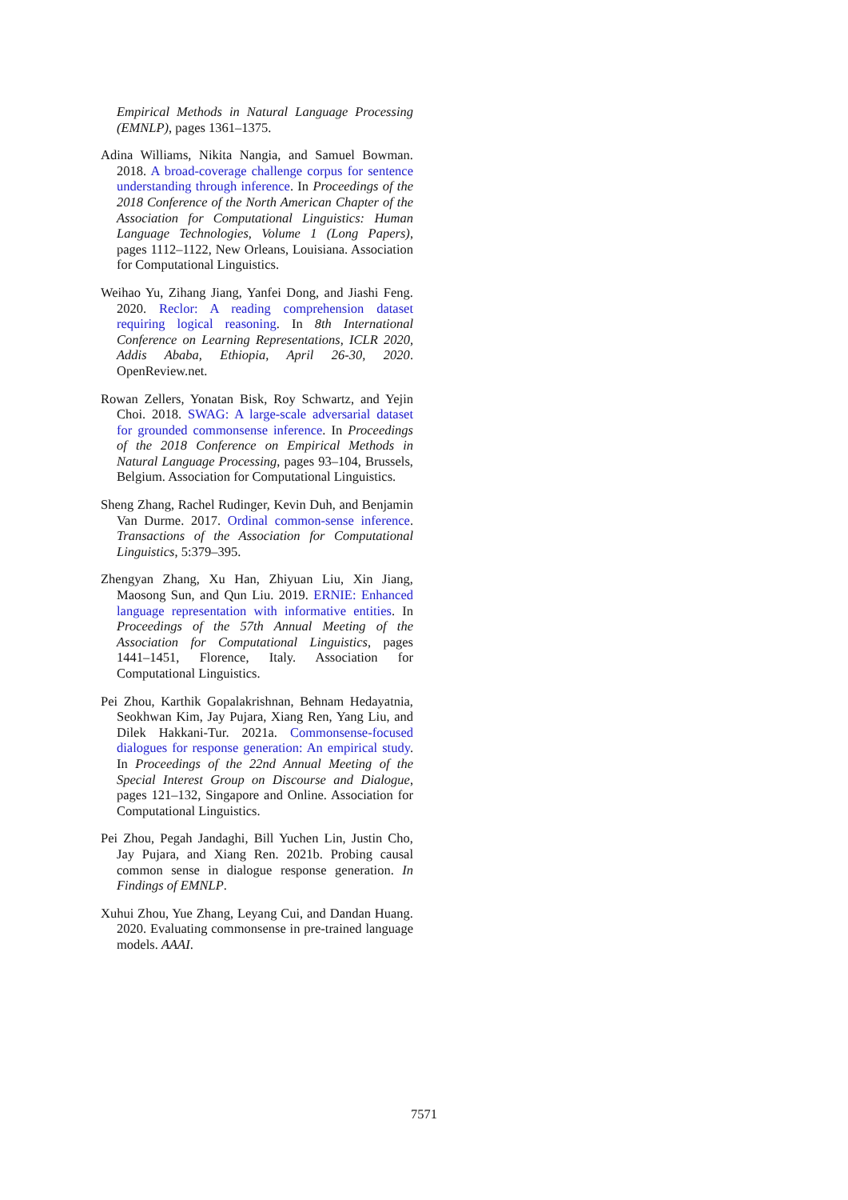Empirical Methods in Natural Language Processing (EMNLP), pages 1361–1375.
Adina Williams, Nikita Nangia, and Samuel Bowman. 2018. A broad-coverage challenge corpus for sentence understanding through inference. In Proceedings of the 2018 Conference of the North American Chapter of the Association for Computational Linguistics: Human Language Technologies, Volume 1 (Long Papers), pages 1112–1122, New Orleans, Louisiana. Association for Computational Linguistics.
Weihao Yu, Zihang Jiang, Yanfei Dong, and Jiashi Feng. 2020. Reclor: A reading comprehension dataset requiring logical reasoning. In 8th International Conference on Learning Representations, ICLR 2020, Addis Ababa, Ethiopia, April 26-30, 2020. OpenReview.net.
Rowan Zellers, Yonatan Bisk, Roy Schwartz, and Yejin Choi. 2018. SWAG: A large-scale adversarial dataset for grounded commonsense inference. In Proceedings of the 2018 Conference on Empirical Methods in Natural Language Processing, pages 93–104, Brussels, Belgium. Association for Computational Linguistics.
Sheng Zhang, Rachel Rudinger, Kevin Duh, and Benjamin Van Durme. 2017. Ordinal common-sense inference. Transactions of the Association for Computational Linguistics, 5:379–395.
Zhengyan Zhang, Xu Han, Zhiyuan Liu, Xin Jiang, Maosong Sun, and Qun Liu. 2019. ERNIE: Enhanced language representation with informative entities. In Proceedings of the 57th Annual Meeting of the Association for Computational Linguistics, pages 1441–1451, Florence, Italy. Association for Computational Linguistics.
Pei Zhou, Karthik Gopalakrishnan, Behnam Hedayatnia, Seokhwan Kim, Jay Pujara, Xiang Ren, Yang Liu, and Dilek Hakkani-Tur. 2021a. Commonsense-focused dialogues for response generation: An empirical study. In Proceedings of the 22nd Annual Meeting of the Special Interest Group on Discourse and Dialogue, pages 121–132, Singapore and Online. Association for Computational Linguistics.
Pei Zhou, Pegah Jandaghi, Bill Yuchen Lin, Justin Cho, Jay Pujara, and Xiang Ren. 2021b. Probing causal common sense in dialogue response generation. In Findings of EMNLP.
Xuhui Zhou, Yue Zhang, Leyang Cui, and Dandan Huang. 2020. Evaluating commonsense in pre-trained language models. AAAI.
7571